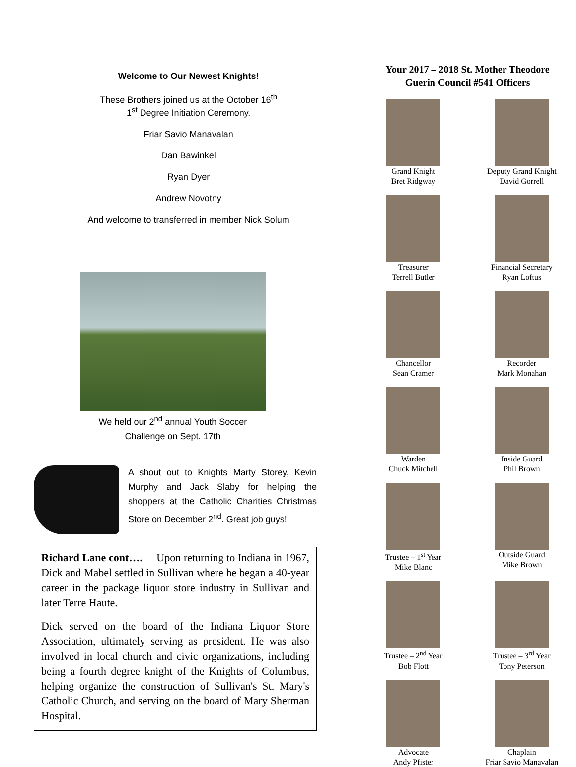Welcome to Our Newest Knights!
These Brothers joined us at the October 16<sup>th</sup>
1<sup>st</sup> Degree Initiation Ceremony.
Friar Savio Manavalan
Dan Bawinkel
Ryan Dyer
Andrew Novotny
And welcome to transferred in member Nick Solum
We held our 2<sup>nd</sup> annual Youth Soccer
Challenge on Sept. 17th
A shout out to Knights Marty Storey, Kevin Murphy and Jack Slaby for helping the shoppers at the Catholic Charities Christmas Store on December 2<sup>nd</sup>. Great job guys!
Richard Lane cont…. Upon returning to Indiana in 1967, Dick and Mabel settled in Sullivan where he began a 40-year career in the package liquor store industry in Sullivan and later Terre Haute.
Dick served on the board of the Indiana Liquor Store Association, ultimately serving as president. He was also involved in local church and civic organizations, including being a fourth degree knight of the Knights of Columbus, helping organize the construction of Sullivan's St. Mary's Catholic Church, and serving on the board of Mary Sherman Hospital.
Your 2017 – 2018 St. Mother Theodore
Guerin Council #541 Officers
Grand Knight
Bret Ridgway
Deputy Grand Knight
David Gorrell
Treasurer
Terrell Butler
Financial Secretary
Ryan Loftus
Chancellor
Sean Cramer
Recorder
Mark Monahan
Warden
Chuck Mitchell
Inside Guard
Phil Brown
Trustee – 1<sup>st</sup> Year
Mike Blanc
Outside Guard
Mike Brown
Trustee – 2<sup>nd</sup> Year
Bob Flott
Trustee – 3<sup>rd</sup> Year
Tony Peterson
Advocate
Andy Pfister
Chaplain
Friar Savio Manavalan